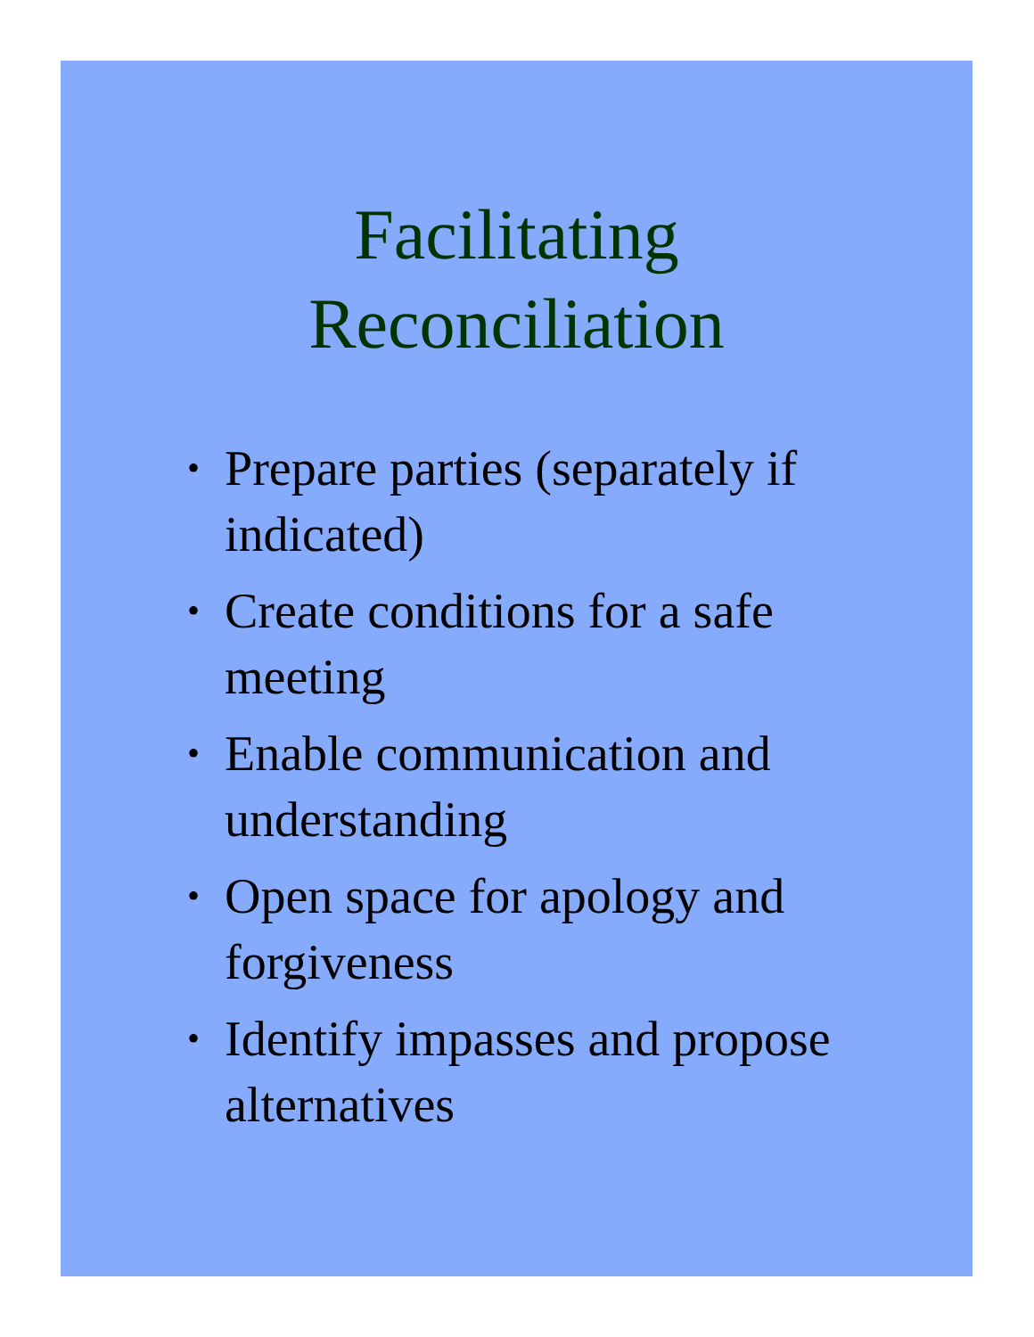Facilitating
Reconciliation
• Prepare parties (separately if indicated)
• Create conditions for a safe meeting
• Enable communication and understanding
• Open space for apology and forgiveness
• Identify impasses and propose alternatives